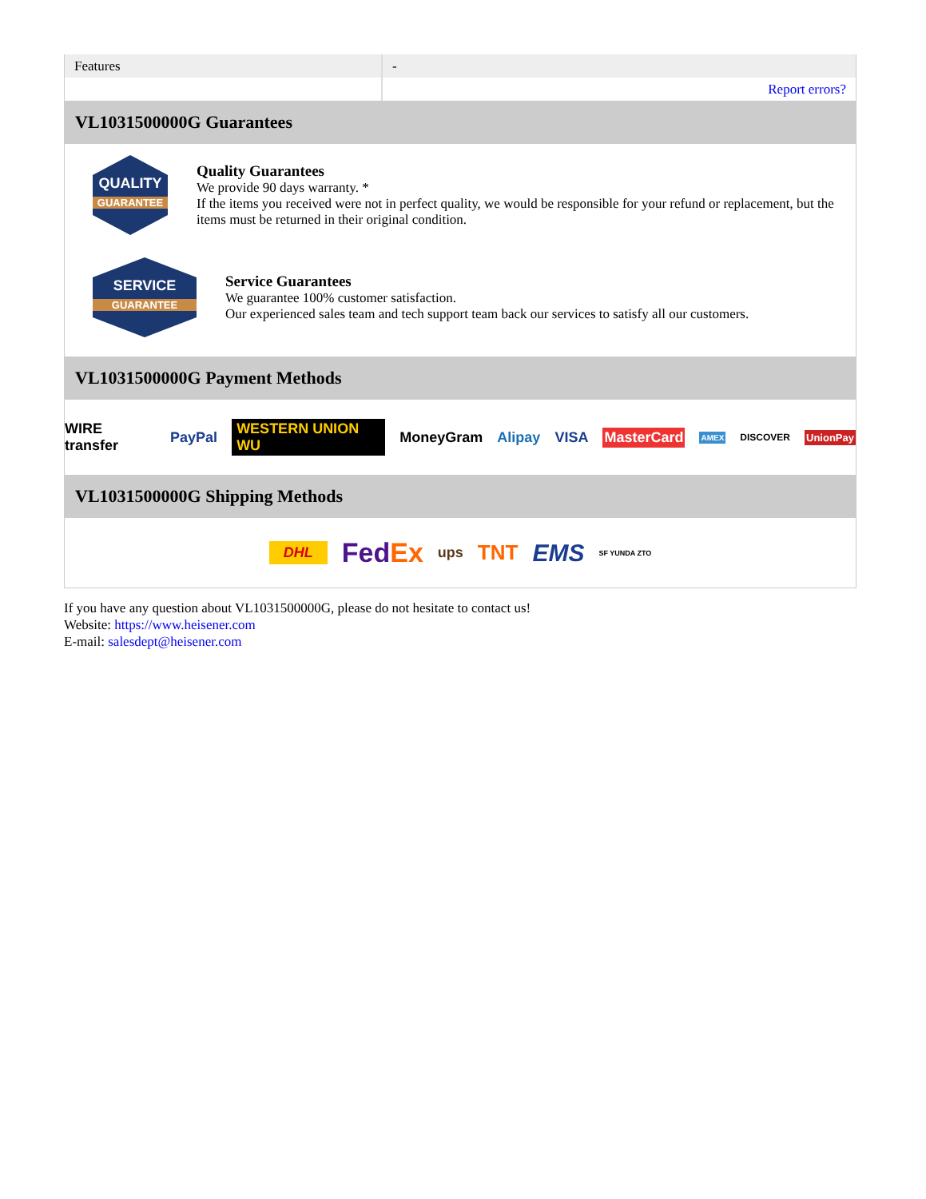| Features | - |
| | Report errors? |
VL1031500000G Guarantees
QUALITY
GUARANTEE
Quality Guarantees
We provide 90 days warranty. *
If the items you received were not in perfect quality, we would be responsible for your refund or replacement, but the items must be returned in their original condition.
SERVICE
GUARANTEE
Service Guarantees
We guarantee 100% customer satisfaction.
Our experienced sales team and tech support team back our services to satisfy all our customers.
VL1031500000G Payment Methods
WIRE transfer PayPal WESTERN UNION WU MoneyGram Alipay VISA MasterCard AMEX DISCOVER UnionPay
VL1031500000G Shipping Methods
DHL FedEx ups TNT EMS SF YUNDA ZTO
If you have any question about VL1031500000G, please do not hesitate to contact us!
Website: https://www.heisener.com
E-mail: salesdept@heisener.com